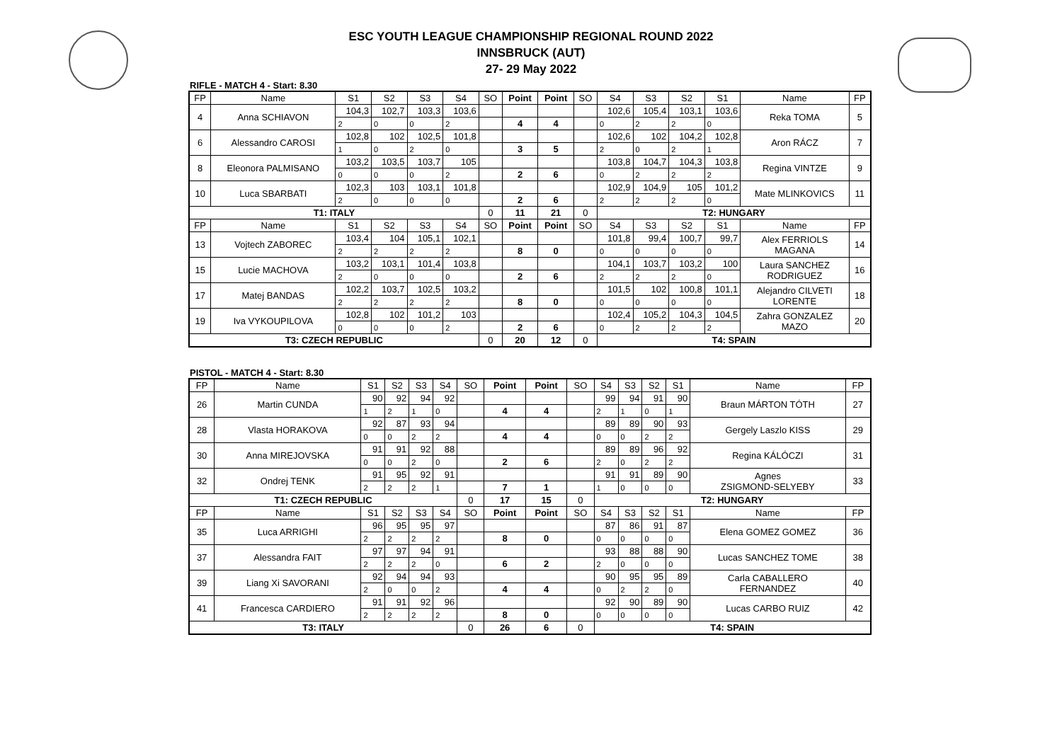ESC YOUTH LEAGUE CHAMPIONSHIP REGIONAL ROUND 2022
INNSBRUCK (AUT)
27- 29 May 2022
RIFLE - MATCH 4 - Start: 8.30
| FP | Name | S1 | S2 | S3 | S4 | SO | Point | Point | SO | S4 | S3 | S2 | S1 | Name | FP |
| --- | --- | --- | --- | --- | --- | --- | --- | --- | --- | --- | --- | --- | --- | --- | --- |
| 4 | Anna SCHIAVON | 104,3 | 102,7 | 103,3 | 103,6 | | | | | 102,6 | 105,4 | 103,1 | 103,6 | Reka TOMA | 5 |
| | | 2 | 0 | 0 | 2 | | 4 | 4 | | 0 | 2 | 2 | 0 | | |
| 6 | Alessandro CAROSI | 102,8 | 102 | 102,5 | 101,8 | | | | | 102,6 | 102 | 104,2 | 102,8 | Aron RÁCZ | 7 |
| | | 1 | 0 | 2 | 0 | | 3 | 5 | | 2 | 0 | 2 | 1 | | |
| 8 | Eleonora PALMISANO | 103,2 | 103,5 | 103,7 | 105 | | | | | 103,8 | 104,7 | 104,3 | 103,8 | Regina VINTZE | 9 |
| | | 0 | 0 | 0 | 2 | | 2 | 6 | | 0 | 2 | 2 | 2 | | |
| 10 | Luca SBARBATI | 102,3 | 103 | 103,1 | 101,8 | | | | | 102,9 | 104,9 | 105 | 101,2 | Mate MLINKOVICS | 11 |
| | | 2 | 0 | 0 | 0 | | 2 | 6 | | 2 | 2 | 2 | 0 | | |
| T1: ITALY | | | | | | 0 | 11 | 21 | 0 | T2: HUNGARY | | | | | |
| FP | Name | S1 | S2 | S3 | S4 | SO | Point | Point | SO | S4 | S3 | S2 | S1 | Name | FP |
| 13 | Vojtech ZABOREC | 103,4 | 104 | 105,1 | 102,1 | | | | | 101,8 | 99,4 | 100,7 | 99,7 | Alex FERRIOLS MAGANA | 14 |
| | | 2 | 2 | 2 | 2 | | 8 | 0 | | 0 | 0 | 0 | 0 | | |
| 15 | Lucie MACHOVA | 103,2 | 103,1 | 101,4 | 103,8 | | | | | 104,1 | 103,7 | 103,2 | 100 | Laura SANCHEZ RODRIGUEZ | 16 |
| | | 2 | 0 | 0 | 0 | | 2 | 6 | | 2 | 2 | 2 | 0 | | |
| 17 | Matej BANDAS | 102,2 | 103,7 | 102,5 | 103,2 | | | | | 101,5 | 102 | 100,8 | 101,1 | Alejandro CILVETI LORENTE | 18 |
| | | 2 | 2 | 2 | 2 | | 8 | 0 | | 0 | 0 | 0 | 0 | | |
| 19 | Iva VYKOUPILOVA | 102,8 | 102 | 101,2 | 103 | | | | | 102,4 | 105,2 | 104,3 | 104,5 | Zahra GONZALEZ MAZO | 20 |
| | | 0 | 0 | 0 | 2 | | 2 | 6 | | 0 | 2 | 2 | 2 | | |
| T3: CZECH REPUBLIC | | | | | | 0 | 20 | 12 | 0 | T4: SPAIN | | | | | |
PISTOL - MATCH 4 - Start: 8.30
| FP | Name | S1 | S2 | S3 | S4 | SO | Point | Point | SO | S4 | S3 | S2 | S1 | Name | FP |
| --- | --- | --- | --- | --- | --- | --- | --- | --- | --- | --- | --- | --- | --- | --- | --- |
| 26 | Martin CUNDA | 90 | 92 | 94 | 92 | | | | | 99 | 94 | 91 | 90 | Braun MÁRTON TÓTH | 27 |
| | | 1 | 2 | 1 | 0 | | 4 | 4 | | 2 | 1 | 0 | 1 | | |
| 28 | Vlasta HORAKOVA | 92 | 87 | 93 | 94 | | | | | 89 | 89 | 90 | 93 | Gergely Laszlo KISS | 29 |
| | | 0 | 0 | 2 | 2 | | 4 | 4 | | 0 | 0 | 2 | 2 | | |
| 30 | Anna MIREJOVSKA | 91 | 91 | 92 | 88 | | | | | 89 | 89 | 96 | 92 | Regina KÁLÓCZI | 31 |
| | | 0 | 0 | 2 | 0 | | 2 | 6 | | 2 | 0 | 2 | 2 | | |
| 32 | Ondrej TENK | 91 | 95 | 92 | 91 | | | | | 91 | 91 | 89 | 90 | Agnes ZSIGMOND-SELYEBY | 33 |
| | | 2 | 2 | 2 | 1 | | 7 | 1 | | 1 | 0 | 0 | 0 | | |
| T1: CZECH REPUBLIC | | | | | | 0 | 17 | 15 | 0 | T2: HUNGARY | | | | | |
| FP | Name | S1 | S2 | S3 | S4 | SO | Point | Point | SO | S4 | S3 | S2 | S1 | Name | FP |
| 35 | Luca ARRIGHI | 96 | 95 | 95 | 97 | | | | | 87 | 86 | 91 | 87 | Elena GOMEZ GOMEZ | 36 |
| | | 2 | 2 | 2 | 2 | | 8 | 0 | | 0 | 0 | 0 | 0 | | |
| 37 | Alessandra FAIT | 97 | 97 | 94 | 91 | | | | | 93 | 88 | 88 | 90 | Lucas SANCHEZ TOME | 38 |
| | | 2 | 2 | 2 | 0 | | 6 | 2 | | 2 | 0 | 0 | 0 | | |
| 39 | Liang Xi SAVORANI | 92 | 94 | 94 | 93 | | | | | 90 | 95 | 95 | 89 | Carla CABALLERO FERNANDEZ | 40 |
| | | 2 | 0 | 0 | 2 | | 4 | 4 | | 0 | 2 | 2 | 0 | | |
| 41 | Francesca CARDIERO | 91 | 91 | 92 | 96 | | | | | 92 | 90 | 89 | 90 | Lucas CARBO RUIZ | 42 |
| | | 2 | 2 | 2 | 2 | | 8 | 0 | | 0 | 0 | 0 | 0 | | |
| T3: ITALY | | | | | | 0 | 26 | 6 | 0 | T4: SPAIN | | | | | |